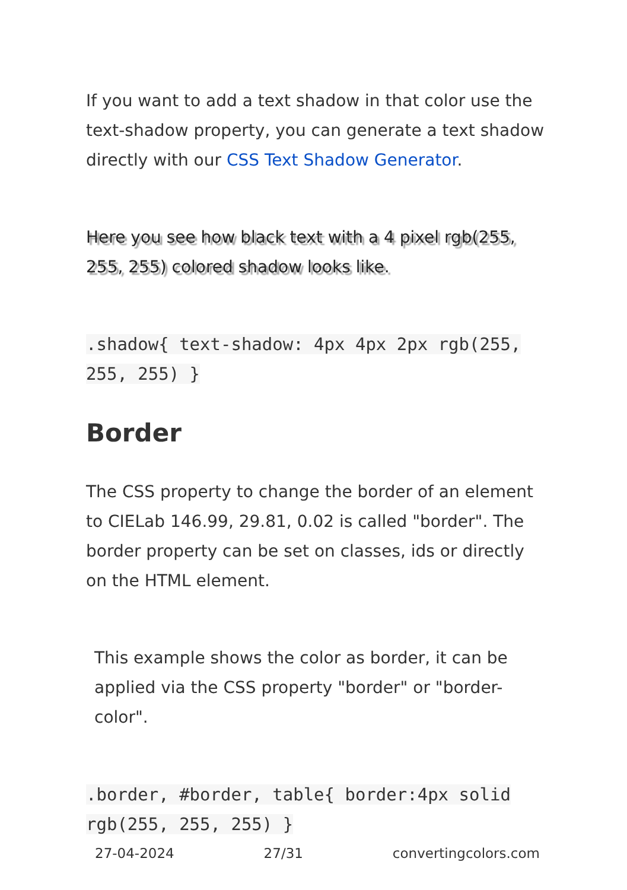If you want to add a text shadow in that color use the text-shadow property, you can generate a text shadow directly with our CSS Text Shadow Generator.
Here you see how black text with a 4 pixel rgb(255, 255, 255) colored shadow looks like.
.shadow{ text-shadow: 4px 4px 2px rgb(255, 255, 255) }
Border
The CSS property to change the border of an element to CIELab 146.99, 29.81, 0.02 is called "border". The border property can be set on classes, ids or directly on the HTML element.
This example shows the color as border, it can be applied via the CSS property "border" or "border-color".
.border, #border, table{ border:4px solid rgb(255, 255, 255) }
27-04-2024 27/31 convertingcolors.com